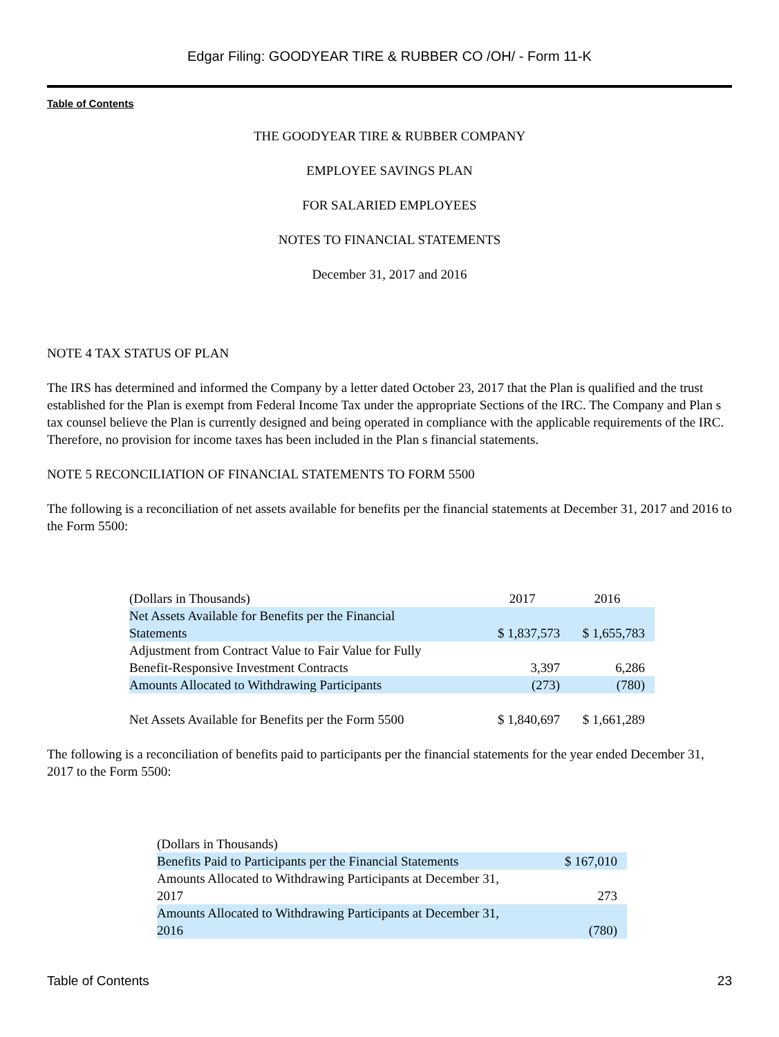Edgar Filing: GOODYEAR TIRE & RUBBER CO /OH/ - Form 11-K
Table of Contents
THE GOODYEAR TIRE & RUBBER COMPANY
EMPLOYEE SAVINGS PLAN
FOR SALARIED EMPLOYEES
NOTES TO FINANCIAL STATEMENTS
December 31, 2017 and 2016
NOTE 4 TAX STATUS OF PLAN
The IRS has determined and informed the Company by a letter dated October 23, 2017 that the Plan is qualified and the trust established for the Plan is exempt from Federal Income Tax under the appropriate Sections of the IRC. The Company and Plan s tax counsel believe the Plan is currently designed and being operated in compliance with the applicable requirements of the IRC. Therefore, no provision for income taxes has been included in the Plan s financial statements.
NOTE 5 RECONCILIATION OF FINANCIAL STATEMENTS TO FORM 5500
The following is a reconciliation of net assets available for benefits per the financial statements at December 31, 2017 and 2016 to the Form 5500:
| (Dollars in Thousands) | 2017 | 2016 |
| Net Assets Available for Benefits per the Financial Statements | $ 1,837,573 | $ 1,655,783 |
| Adjustment from Contract Value to Fair Value for Fully Benefit-Responsive Investment Contracts | 3,397 | 6,286 |
| Amounts Allocated to Withdrawing Participants | (273) | (780) |
| Net Assets Available for Benefits per the Form 5500 | $ 1,840,697 | $ 1,661,289 |
The following is a reconciliation of benefits paid to participants per the financial statements for the year ended December 31, 2017 to the Form 5500:
| (Dollars in Thousands) | |
| Benefits Paid to Participants per the Financial Statements | $ 167,010 |
| Amounts Allocated to Withdrawing Participants at December 31, 2017 | 273 |
| Amounts Allocated to Withdrawing Participants at December 31, 2016 | (780) |
Table of Contents 23